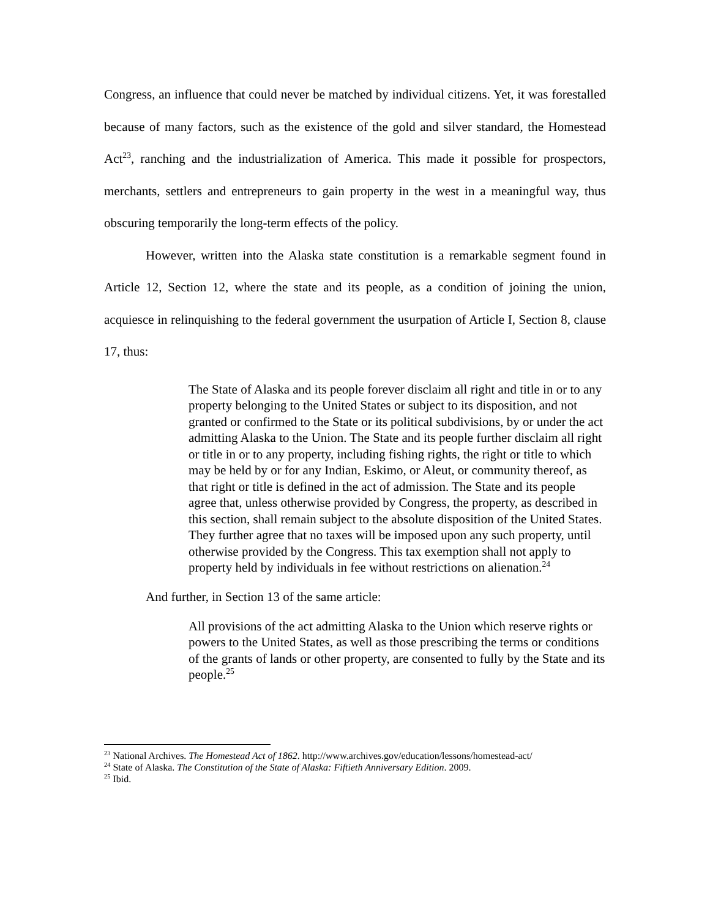Congress, an influence that could never be matched by individual citizens. Yet, it was forestalled because of many factors, such as the existence of the gold and silver standard, the Homestead Act<sup>23</sup>, ranching and the industrialization of America. This made it possible for prospectors, merchants, settlers and entrepreneurs to gain property in the west in a meaningful way, thus obscuring temporarily the long-term effects of the policy.
However, written into the Alaska state constitution is a remarkable segment found in Article 12, Section 12, where the state and its people, as a condition of joining the union, acquiesce in relinquishing to the federal government the usurpation of Article I, Section 8, clause 17, thus:
The State of Alaska and its people forever disclaim all right and title in or to any property belonging to the United States or subject to its disposition, and not granted or confirmed to the State or its political subdivisions, by or under the act admitting Alaska to the Union. The State and its people further disclaim all right or title in or to any property, including fishing rights, the right or title to which may be held by or for any Indian, Eskimo, or Aleut, or community thereof, as that right or title is defined in the act of admission. The State and its people agree that, unless otherwise provided by Congress, the property, as described in this section, shall remain subject to the absolute disposition of the United States. They further agree that no taxes will be imposed upon any such property, until otherwise provided by the Congress. This tax exemption shall not apply to property held by individuals in fee without restrictions on alienation.<sup>24</sup>
And further, in Section 13 of the same article:
All provisions of the act admitting Alaska to the Union which reserve rights or powers to the United States, as well as those prescribing the terms or conditions of the grants of lands or other property, are consented to fully by the State and its people.<sup>25</sup>
<sup>23</sup> National Archives. The Homestead Act of 1862. http://www.archives.gov/education/lessons/homestead-act/
<sup>24</sup> State of Alaska. The Constitution of the State of Alaska: Fiftieth Anniversary Edition. 2009.
<sup>25</sup> Ibid.